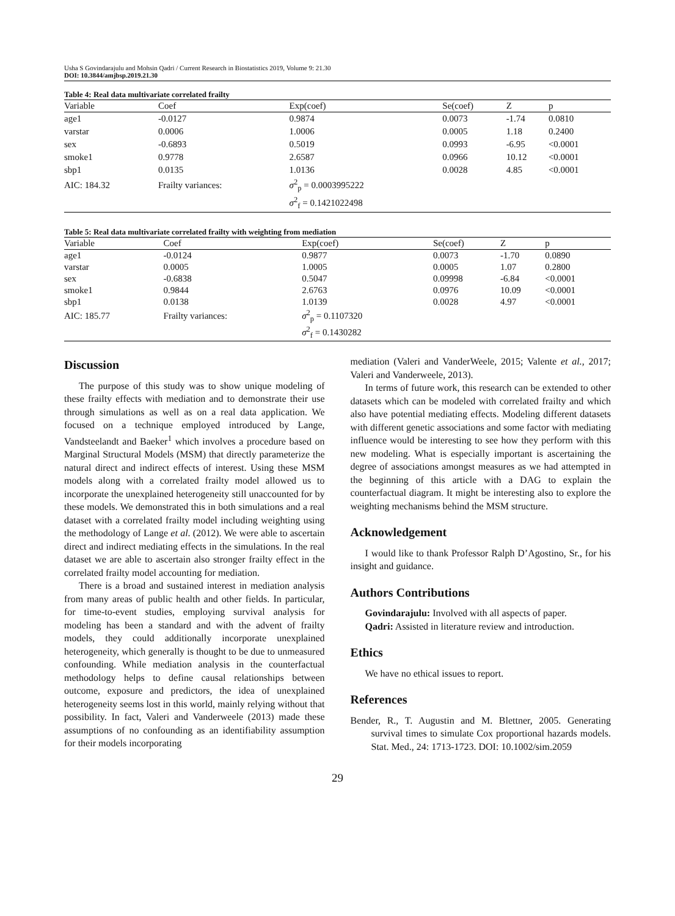Usha S Govindarajulu and Mohsin Qadri / Current Research in Biostatistics 2019, Volume 9: 21.30
DOI: 10.3844/amjbsp.2019.21.30
Table 4: Real data multivariate correlated frailty
| Variable | Coef | Exp(coef) | Se(coef) | Z | p |
| --- | --- | --- | --- | --- | --- |
| age1 | -0.0127 | 0.9874 | 0.0073 | -1.74 | 0.0810 |
| varstar | 0.0006 | 1.0006 | 0.0005 | 1.18 | 0.2400 |
| sex | -0.6893 | 0.5019 | 0.0993 | -6.95 | <0.0001 |
| smoke1 | 0.9778 | 2.6587 | 0.0966 | 10.12 | <0.0001 |
| sbp1 | 0.0135 | 1.0136 | 0.0028 | 4.85 | <0.0001 |
| AIC: 184.32 | Frailty variances: | σ<sup>2</sup><sub>p</sub> = 0.0003995222 | | | |
| | | σ<sup>2</sup><sub>f</sub> = 0.1421022498 | | | |
Table 5: Real data multivariate correlated frailty with weighting from mediation
| Variable | Coef | Exp(coef) | Se(coef) | Z | p |
| --- | --- | --- | --- | --- | --- |
| age1 | -0.0124 | 0.9877 | 0.0073 | -1.70 | 0.0890 |
| varstar | 0.0005 | 1.0005 | 0.0005 | 1.07 | 0.2800 |
| sex | -0.6838 | 0.5047 | 0.09998 | -6.84 | <0.0001 |
| smoke1 | 0.9844 | 2.6763 | 0.0976 | 10.09 | <0.0001 |
| sbp1 | 0.0138 | 1.0139 | 0.0028 | 4.97 | <0.0001 |
| AIC: 185.77 | Frailty variances: | σ<sup>2</sup><sub>p</sub> = 0.1107320 | | | |
| | | σ<sup>2</sup><sub>f</sub> = 0.1430282 | | | |
Discussion
The purpose of this study was to show unique modeling of these frailty effects with mediation and to demonstrate their use through simulations as well as on a real data application. We focused on a technique employed introduced by Lange, Vandsteelandt and Baeker<sup>1</sup> which involves a procedure based on Marginal Structural Models (MSM) that directly parameterize the natural direct and indirect effects of interest. Using these MSM models along with a correlated frailty model allowed us to incorporate the unexplained heterogeneity still unaccounted for by these models. We demonstrated this in both simulations and a real dataset with a correlated frailty model including weighting using the methodology of Lange et al. (2012). We were able to ascertain direct and indirect mediating effects in the simulations. In the real dataset we are able to ascertain also stronger frailty effect in the correlated frailty model accounting for mediation.
There is a broad and sustained interest in mediation analysis from many areas of public health and other fields. In particular, for time-to-event studies, employing survival analysis for modeling has been a standard and with the advent of frailty models, they could additionally incorporate unexplained heterogeneity, which generally is thought to be due to unmeasured confounding. While mediation analysis in the counterfactual methodology helps to define causal relationships between outcome, exposure and predictors, the idea of unexplained heterogeneity seems lost in this world, mainly relying without that possibility. In fact, Valeri and Vanderweele (2013) made these assumptions of no confounding as an identifiability assumption for their models incorporating
mediation (Valeri and VanderWeele, 2015; Valente et al., 2017; Valeri and Vanderweele, 2013).
In terms of future work, this research can be extended to other datasets which can be modeled with correlated frailty and which also have potential mediating effects. Modeling different datasets with different genetic associations and some factor with mediating influence would be interesting to see how they perform with this new modeling. What is especially important is ascertaining the degree of associations amongst measures as we had attempted in the beginning of this article with a DAG to explain the counterfactual diagram. It might be interesting also to explore the weighting mechanisms behind the MSM structure.
Acknowledgement
I would like to thank Professor Ralph D’Agostino, Sr., for his insight and guidance.
Authors Contributions
Govindarajulu: Involved with all aspects of paper.
Qadri: Assisted in literature review and introduction.
Ethics
We have no ethical issues to report.
References
Bender, R., T. Augustin and M. Blettner, 2005. Generating survival times to simulate Cox proportional hazards models. Stat. Med., 24: 1713-1723. DOI: 10.1002/sim.2059
29